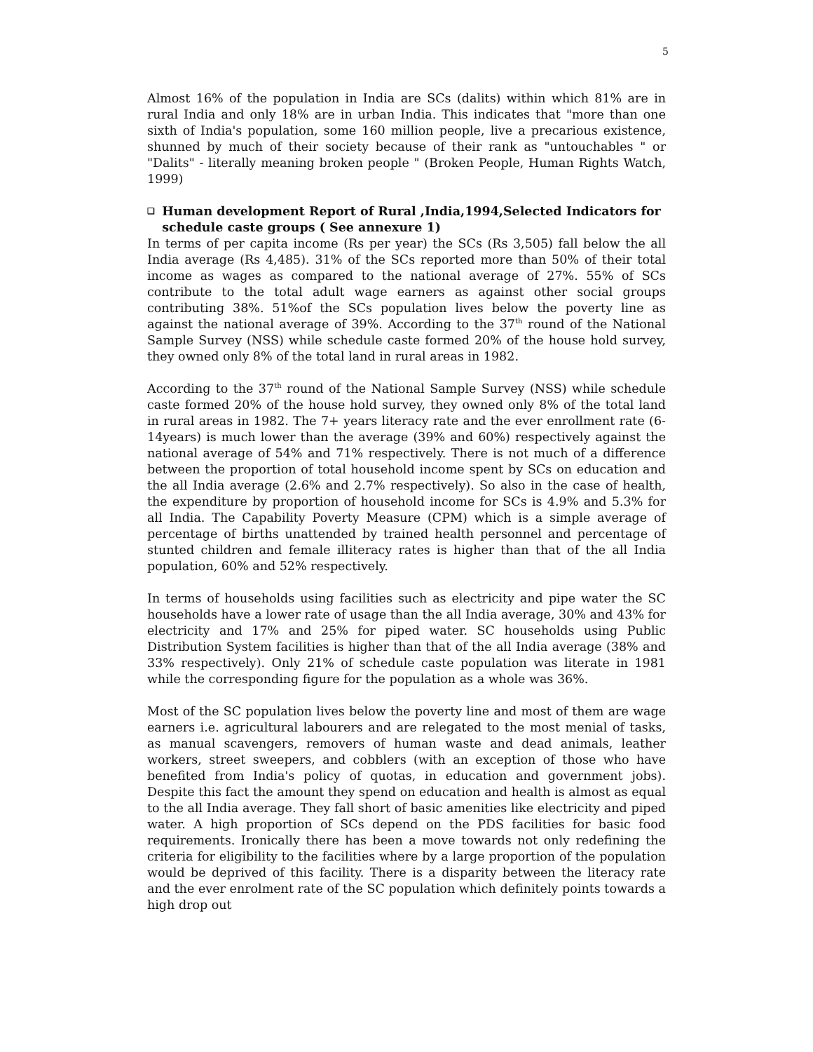5
Almost 16% of the population in India are SCs (dalits) within which 81% are in rural India and only 18% are in urban India. This indicates that "more than one sixth of India's population, some 160 million people, live a precarious existence, shunned by much of their society because of their rank as "untouchables " or "Dalits" - literally meaning broken people " (Broken People, Human Rights Watch, 1999)
❑ Human development Report of Rural ,India,1994,Selected Indicators for schedule caste groups ( See annexure 1)
In terms of per capita income (Rs per year) the SCs (Rs 3,505) fall below the all India average (Rs 4,485). 31% of the SCs reported more than 50% of their total income as wages as compared to the national average of 27%. 55% of SCs contribute to the total adult wage earners as against other social groups contributing 38%. 51%of the SCs population lives below the poverty line as against the national average of 39%. According to the 37<sup>th</sup> round of the National Sample Survey (NSS) while schedule caste formed 20% of the house hold survey, they owned only 8% of the total land in rural areas in 1982.
According to the 37<sup>th</sup> round of the National Sample Survey (NSS) while schedule caste formed 20% of the house hold survey, they owned only 8% of the total land in rural areas in 1982. The 7+ years literacy rate and the ever enrollment rate (6-14years) is much lower than the average (39% and 60%) respectively against the national average of 54% and 71% respectively. There is not much of a difference between the proportion of total household income spent by SCs on education and the all India average (2.6% and 2.7% respectively). So also in the case of health, the expenditure by proportion of household income for SCs is 4.9% and 5.3% for all India. The Capability Poverty Measure (CPM) which is a simple average of percentage of births unattended by trained health personnel and percentage of stunted children and female illiteracy rates is higher than that of the all India population, 60% and 52% respectively.
In terms of households using facilities such as electricity and pipe water the SC households have a lower rate of usage than the all India average, 30% and 43% for electricity and 17% and 25% for piped water. SC households using Public Distribution System facilities is higher than that of the all India average (38% and 33% respectively). Only 21% of schedule caste population was literate in 1981 while the corresponding figure for the population as a whole was 36%.
Most of the SC population lives below the poverty line and most of them are wage earners i.e. agricultural labourers and are relegated to the most menial of tasks, as manual scavengers, removers of human waste and dead animals, leather workers, street sweepers, and cobblers (with an exception of those who have benefited from India's policy of quotas, in education and government jobs). Despite this fact the amount they spend on education and health is almost as equal to the all India average. They fall short of basic amenities like electricity and piped water. A high proportion of SCs depend on the PDS facilities for basic food requirements. Ironically there has been a move towards not only redefining the criteria for eligibility to the facilities where by a large proportion of the population would be deprived of this facility. There is a disparity between the literacy rate and the ever enrolment rate of the SC population which definitely points towards a high drop out